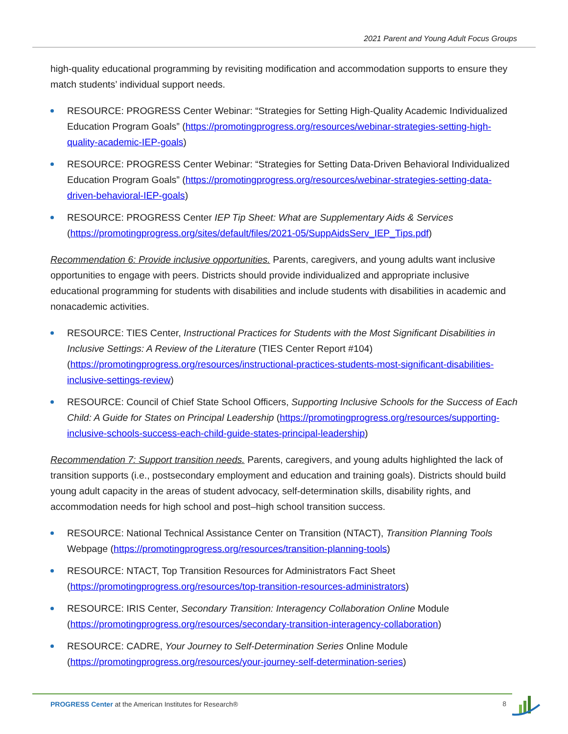2021 Parent and Young Adult Focus Groups
high-quality educational programming by revisiting modification and accommodation supports to ensure they match students’ individual support needs.
RESOURCE: PROGRESS Center Webinar: “Strategies for Setting High-Quality Academic Individualized Education Program Goals” (https://promotingprogress.org/resources/webinar-strategies-setting-high-quality-academic-IEP-goals)
RESOURCE: PROGRESS Center Webinar: “Strategies for Setting Data-Driven Behavioral Individualized Education Program Goals” (https://promotingprogress.org/resources/webinar-strategies-setting-data-driven-behavioral-IEP-goals)
RESOURCE: PROGRESS Center IEP Tip Sheet: What are Supplementary Aids & Services (https://promotingprogress.org/sites/default/files/2021-05/SuppAidsServ_IEP_Tips.pdf)
Recommendation 6: Provide inclusive opportunities. Parents, caregivers, and young adults want inclusive opportunities to engage with peers. Districts should provide individualized and appropriate inclusive educational programming for students with disabilities and include students with disabilities in academic and nonacademic activities.
RESOURCE: TIES Center, Instructional Practices for Students with the Most Significant Disabilities in Inclusive Settings: A Review of the Literature (TIES Center Report #104) (https://promotingprogress.org/resources/instructional-practices-students-most-significant-disabilities-inclusive-settings-review)
RESOURCE: Council of Chief State School Officers, Supporting Inclusive Schools for the Success of Each Child: A Guide for States on Principal Leadership (https://promotingprogress.org/resources/supporting-inclusive-schools-success-each-child-guide-states-principal-leadership)
Recommendation 7: Support transition needs. Parents, caregivers, and young adults highlighted the lack of transition supports (i.e., postsecondary employment and education and training goals). Districts should build young adult capacity in the areas of student advocacy, self-determination skills, disability rights, and accommodation needs for high school and post–high school transition success.
RESOURCE: National Technical Assistance Center on Transition (NTACT), Transition Planning Tools Webpage (https://promotingprogress.org/resources/transition-planning-tools)
RESOURCE: NTACT, Top Transition Resources for Administrators Fact Sheet (https://promotingprogress.org/resources/top-transition-resources-administrators)
RESOURCE: IRIS Center, Secondary Transition: Interagency Collaboration Online Module (https://promotingprogress.org/resources/secondary-transition-interagency-collaboration)
RESOURCE: CADRE, Your Journey to Self-Determination Series Online Module (https://promotingprogress.org/resources/your-journey-self-determination-series)
PROGRESS Center at the American Institutes for Research®
8